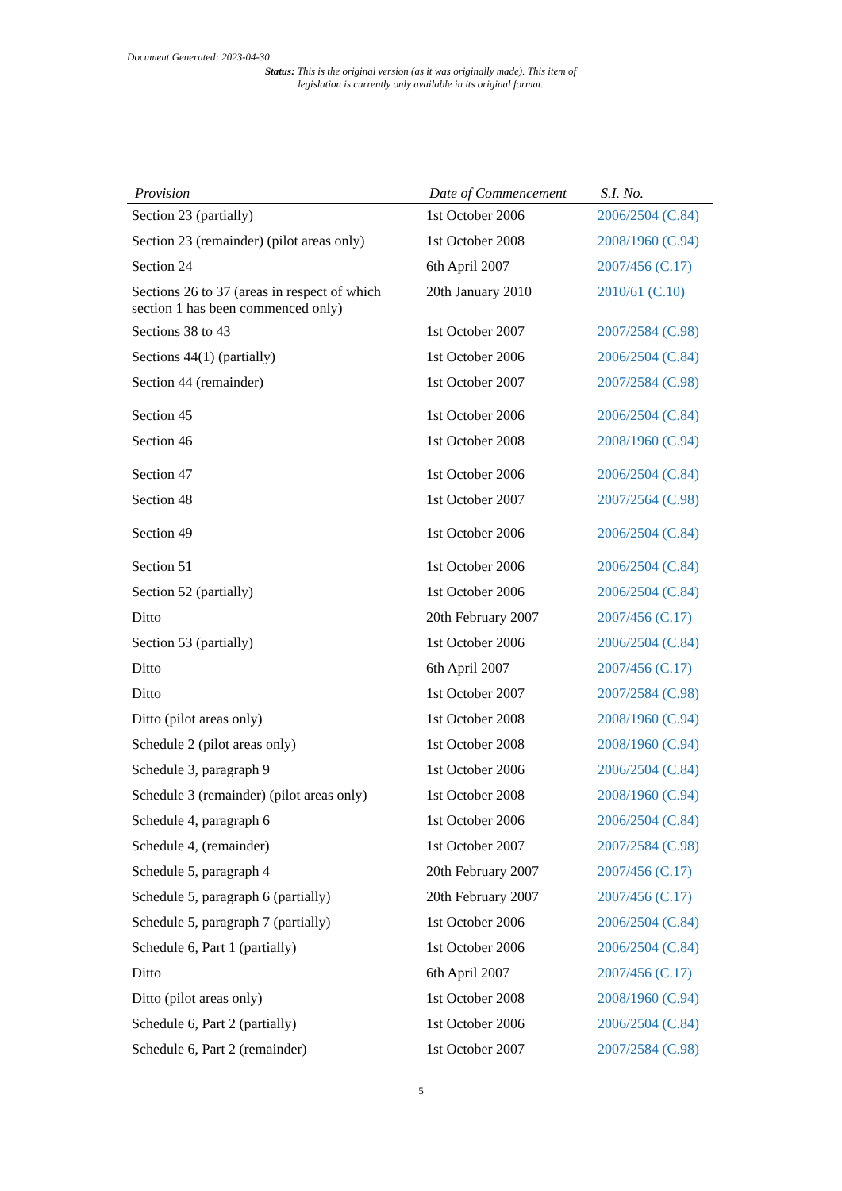Document Generated: 2023-04-30
Status: This is the original version (as it was originally made). This item of legislation is currently only available in its original format.
| Provision | Date of Commencement | S.I. No. |
| --- | --- | --- |
| Section 23 (partially) | 1st October 2006 | 2006/2504 (C.84) |
| Section 23 (remainder) (pilot areas only) | 1st October 2008 | 2008/1960 (C.94) |
| Section 24 | 6th April 2007 | 2007/456 (C.17) |
| Sections 26 to 37 (areas in respect of which section 1 has been commenced only) | 20th January 2010 | 2010/61 (C.10) |
| Sections 38 to 43 | 1st October 2007 | 2007/2584 (C.98) |
| Sections 44(1) (partially) | 1st October 2006 | 2006/2504 (C.84) |
| Section 44 (remainder) | 1st October 2007 | 2007/2584 (C.98) |
| Section 45 | 1st October 2006 | 2006/2504 (C.84) |
| Section 46 | 1st October 2008 | 2008/1960 (C.94) |
| Section 47 | 1st October 2006 | 2006/2504 (C.84) |
| Section 48 | 1st October 2007 | 2007/2564 (C.98) |
| Section 49 | 1st October 2006 | 2006/2504 (C.84) |
| Section 51 | 1st October 2006 | 2006/2504 (C.84) |
| Section 52 (partially) | 1st October 2006 | 2006/2504 (C.84) |
| Ditto | 20th February 2007 | 2007/456 (C.17) |
| Section 53 (partially) | 1st October 2006 | 2006/2504 (C.84) |
| Ditto | 6th April 2007 | 2007/456 (C.17) |
| Ditto | 1st October 2007 | 2007/2584 (C.98) |
| Ditto (pilot areas only) | 1st October 2008 | 2008/1960 (C.94) |
| Schedule 2 (pilot areas only) | 1st October 2008 | 2008/1960 (C.94) |
| Schedule 3, paragraph 9 | 1st October 2006 | 2006/2504 (C.84) |
| Schedule 3 (remainder) (pilot areas only) | 1st October 2008 | 2008/1960 (C.94) |
| Schedule 4, paragraph 6 | 1st October 2006 | 2006/2504 (C.84) |
| Schedule 4, (remainder) | 1st October 2007 | 2007/2584 (C.98) |
| Schedule 5, paragraph 4 | 20th February 2007 | 2007/456 (C.17) |
| Schedule 5, paragraph 6 (partially) | 20th February 2007 | 2007/456 (C.17) |
| Schedule 5, paragraph 7 (partially) | 1st October 2006 | 2006/2504 (C.84) |
| Schedule 6, Part 1 (partially) | 1st October 2006 | 2006/2504 (C.84) |
| Ditto | 6th April 2007 | 2007/456 (C.17) |
| Ditto (pilot areas only) | 1st October 2008 | 2008/1960 (C.94) |
| Schedule 6, Part 2 (partially) | 1st October 2006 | 2006/2504 (C.84) |
| Schedule 6, Part 2 (remainder) | 1st October 2007 | 2007/2584 (C.98) |
5